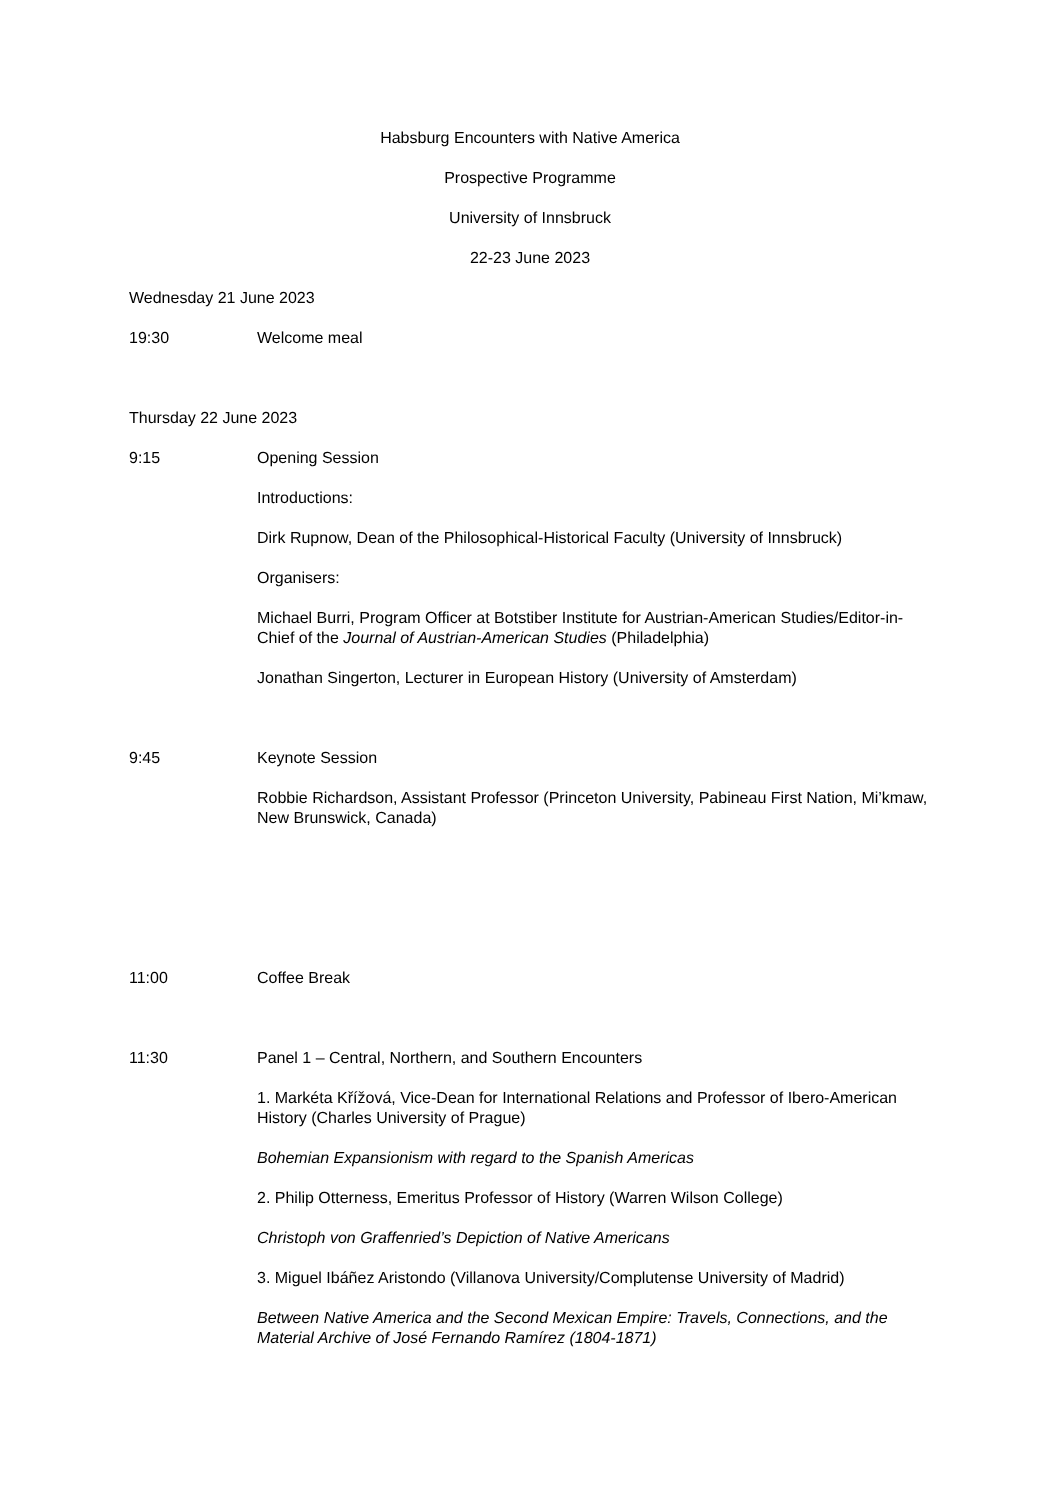Habsburg Encounters with Native America
Prospective Programme
University of Innsbruck
22-23 June 2023
Wednesday 21 June 2023
19:30 Welcome meal
Thursday 22 June 2023
9:15 Opening Session
Introductions:
Dirk Rupnow, Dean of the Philosophical-Historical Faculty (University of Innsbruck)
Organisers:
Michael Burri, Program Officer at Botstiber Institute for Austrian-American Studies/Editor-in-Chief of the Journal of Austrian-American Studies (Philadelphia)
Jonathan Singerton, Lecturer in European History (University of Amsterdam)
9:45 Keynote Session
Robbie Richardson, Assistant Professor (Princeton University, Pabineau First Nation, Mi’kmaw, New Brunswick, Canada)
11:00 Coffee Break
11:30 Panel 1 – Central, Northern, and Southern Encounters
1. Markéta Křížová, Vice-Dean for International Relations and Professor of Ibero-American History (Charles University of Prague)
Bohemian Expansionism with regard to the Spanish Americas
2. Philip Otterness, Emeritus Professor of History (Warren Wilson College)
Christoph von Graffenried’s Depiction of Native Americans
3. Miguel Ibáñez Aristondo (Villanova University/Complutense University of Madrid)
Between Native America and the Second Mexican Empire: Travels, Connections, and the Material Archive of José Fernando Ramírez (1804-1871)